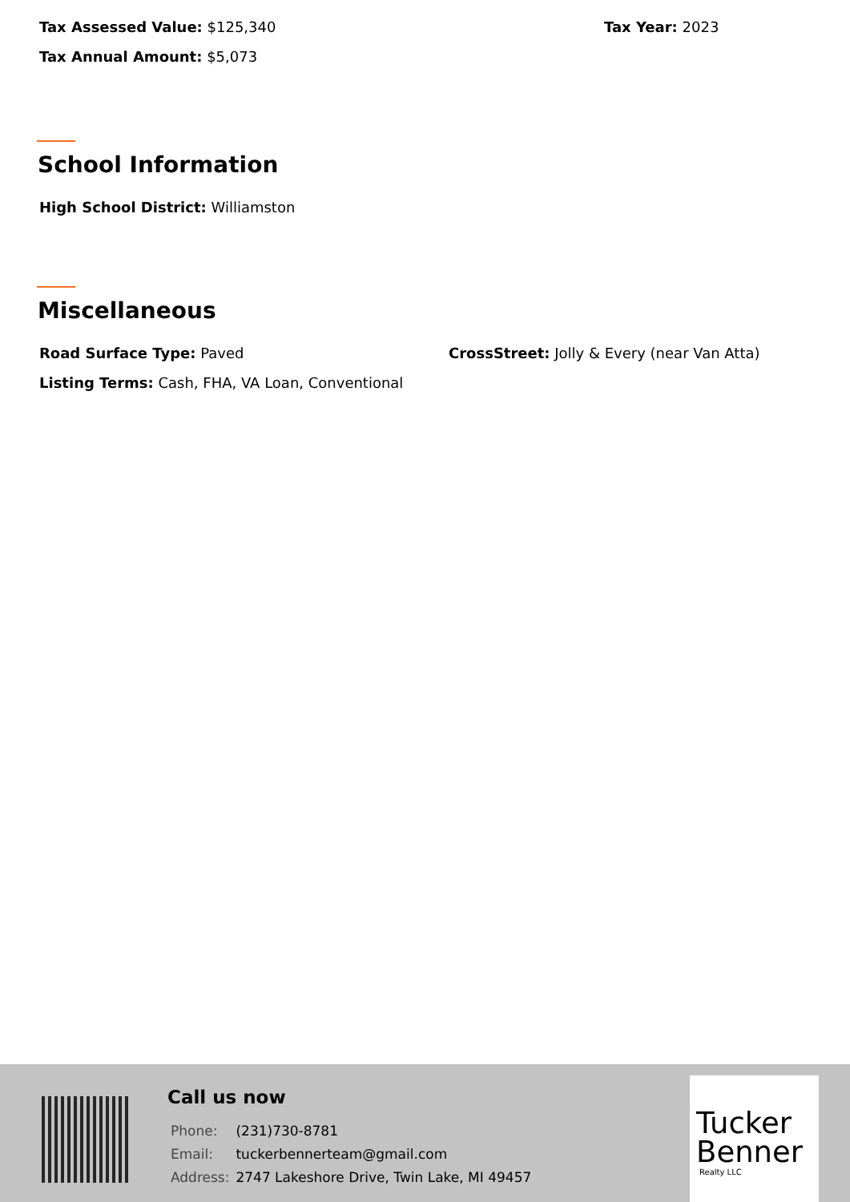Tax Assessed Value: $125,340 Tax Year: 2023
Tax Annual Amount: $5,073
School Information
High School District: Williamston
Miscellaneous
Road Surface Type: Paved CrossStreet: Jolly & Every (near Van Atta)
Listing Terms: Cash, FHA, VA Loan, Conventional
Call us now
| Phone: | (231)730-8781 |
| Email: | tuckerbennerteam@gmail.com |
| Address: | 2747 Lakeshore Drive, Twin Lake, MI 49457 |
Tucker
Benner
Realty LLC